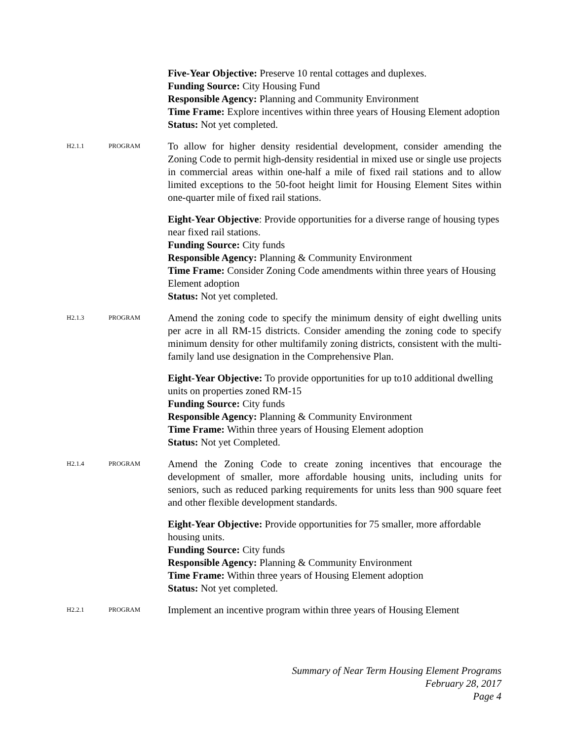Five-Year Objective: Preserve 10 rental cottages and duplexes.
Funding Source: City Housing Fund
Responsible Agency: Planning and Community Environment
Time Frame: Explore incentives within three years of Housing Element adoption
Status: Not yet completed.
H2.1.1 PROGRAM
To allow for higher density residential development, consider amending the Zoning Code to permit high-density residential in mixed use or single use projects in commercial areas within one-half a mile of fixed rail stations and to allow limited exceptions to the 50-foot height limit for Housing Element Sites within one-quarter mile of fixed rail stations.
Eight-Year Objective: Provide opportunities for a diverse range of housing types near fixed rail stations.
Funding Source: City funds
Responsible Agency: Planning & Community Environment
Time Frame: Consider Zoning Code amendments within three years of Housing Element adoption
Status: Not yet completed.
H2.1.3 PROGRAM
Amend the zoning code to specify the minimum density of eight dwelling units per acre in all RM-15 districts. Consider amending the zoning code to specify minimum density for other multifamily zoning districts, consistent with the multi-family land use designation in the Comprehensive Plan.
Eight-Year Objective: To provide opportunities for up to10 additional dwelling units on properties zoned RM-15
Funding Source: City funds
Responsible Agency: Planning & Community Environment
Time Frame: Within three years of Housing Element adoption
Status: Not yet Completed.
H2.1.4 PROGRAM
Amend the Zoning Code to create zoning incentives that encourage the development of smaller, more affordable housing units, including units for seniors, such as reduced parking requirements for units less than 900 square feet and other flexible development standards.
Eight-Year Objective: Provide opportunities for 75 smaller, more affordable housing units.
Funding Source: City funds
Responsible Agency: Planning & Community Environment
Time Frame: Within three years of Housing Element adoption
Status: Not yet completed.
H2.2.1 PROGRAM
Implement an incentive program within three years of Housing Element
Summary of Near Term Housing Element Programs
February 28, 2017
Page 4